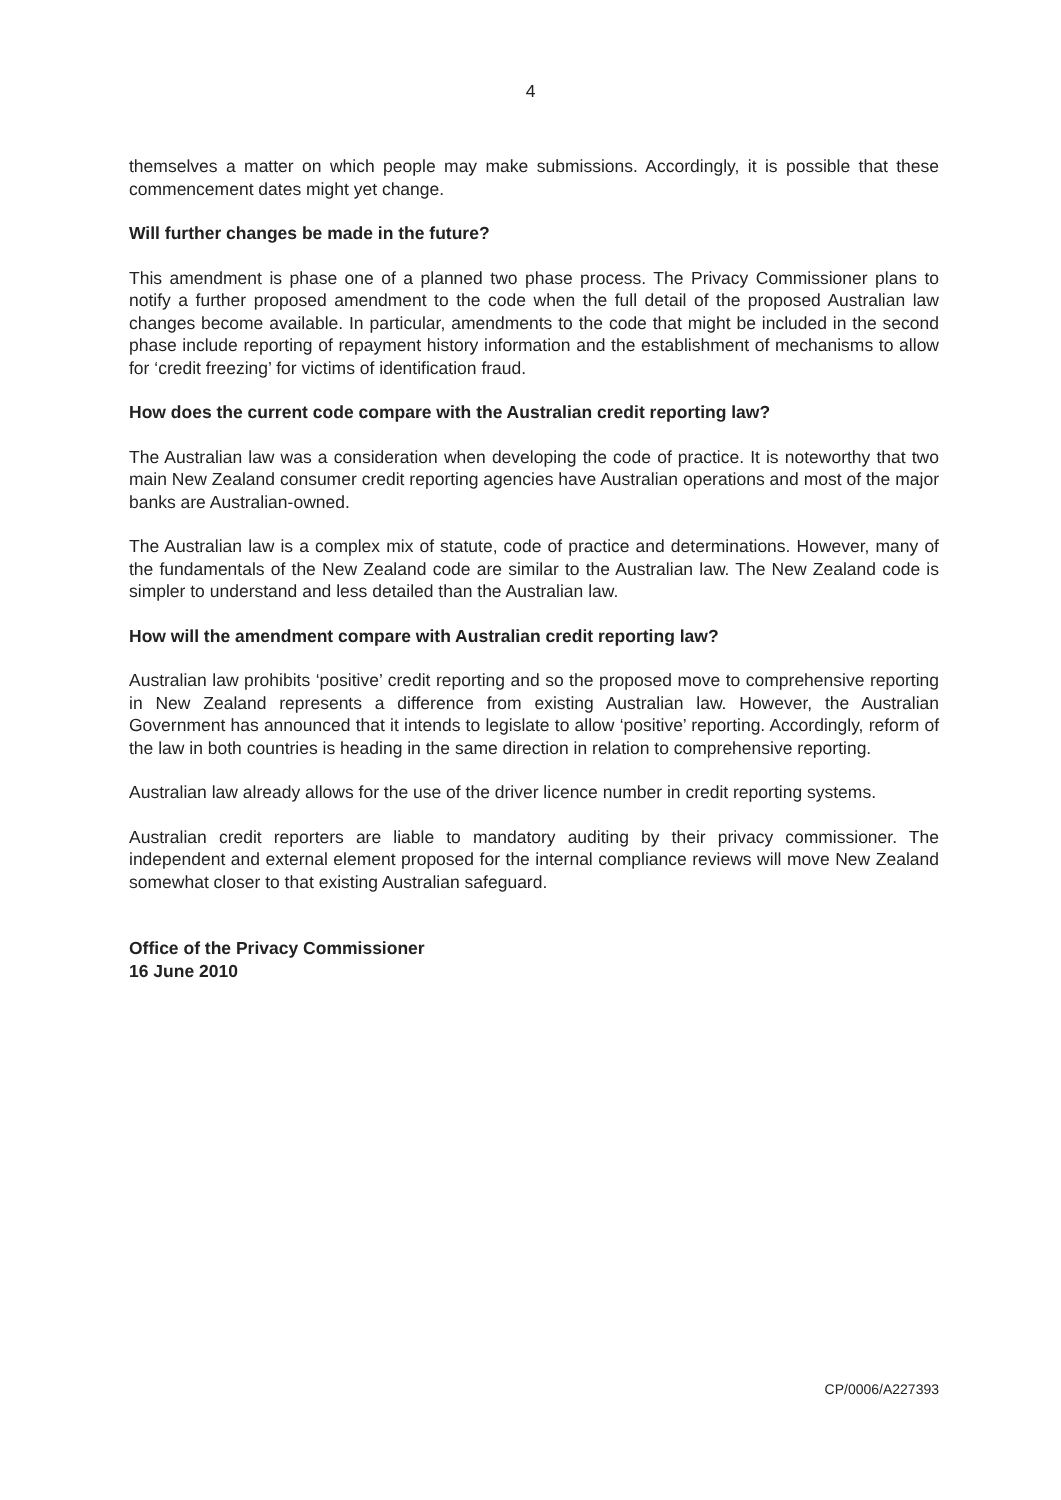4
themselves a matter on which people may make submissions. Accordingly, it is possible that these commencement dates might yet change.
Will further changes be made in the future?
This amendment is phase one of a planned two phase process. The Privacy Commissioner plans to notify a further proposed amendment to the code when the full detail of the proposed Australian law changes become available. In particular, amendments to the code that might be included in the second phase include reporting of repayment history information and the establishment of mechanisms to allow for ‘credit freezing’ for victims of identification fraud.
How does the current code compare with the Australian credit reporting law?
The Australian law was a consideration when developing the code of practice. It is noteworthy that two main New Zealand consumer credit reporting agencies have Australian operations and most of the major banks are Australian-owned.
The Australian law is a complex mix of statute, code of practice and determinations. However, many of the fundamentals of the New Zealand code are similar to the Australian law. The New Zealand code is simpler to understand and less detailed than the Australian law.
How will the amendment compare with Australian credit reporting law?
Australian law prohibits ‘positive’ credit reporting and so the proposed move to comprehensive reporting in New Zealand represents a difference from existing Australian law. However, the Australian Government has announced that it intends to legislate to allow ‘positive’ reporting. Accordingly, reform of the law in both countries is heading in the same direction in relation to comprehensive reporting.
Australian law already allows for the use of the driver licence number in credit reporting systems.
Australian credit reporters are liable to mandatory auditing by their privacy commissioner. The independent and external element proposed for the internal compliance reviews will move New Zealand somewhat closer to that existing Australian safeguard.
Office of the Privacy Commissioner
16 June 2010
CP/0006/A227393